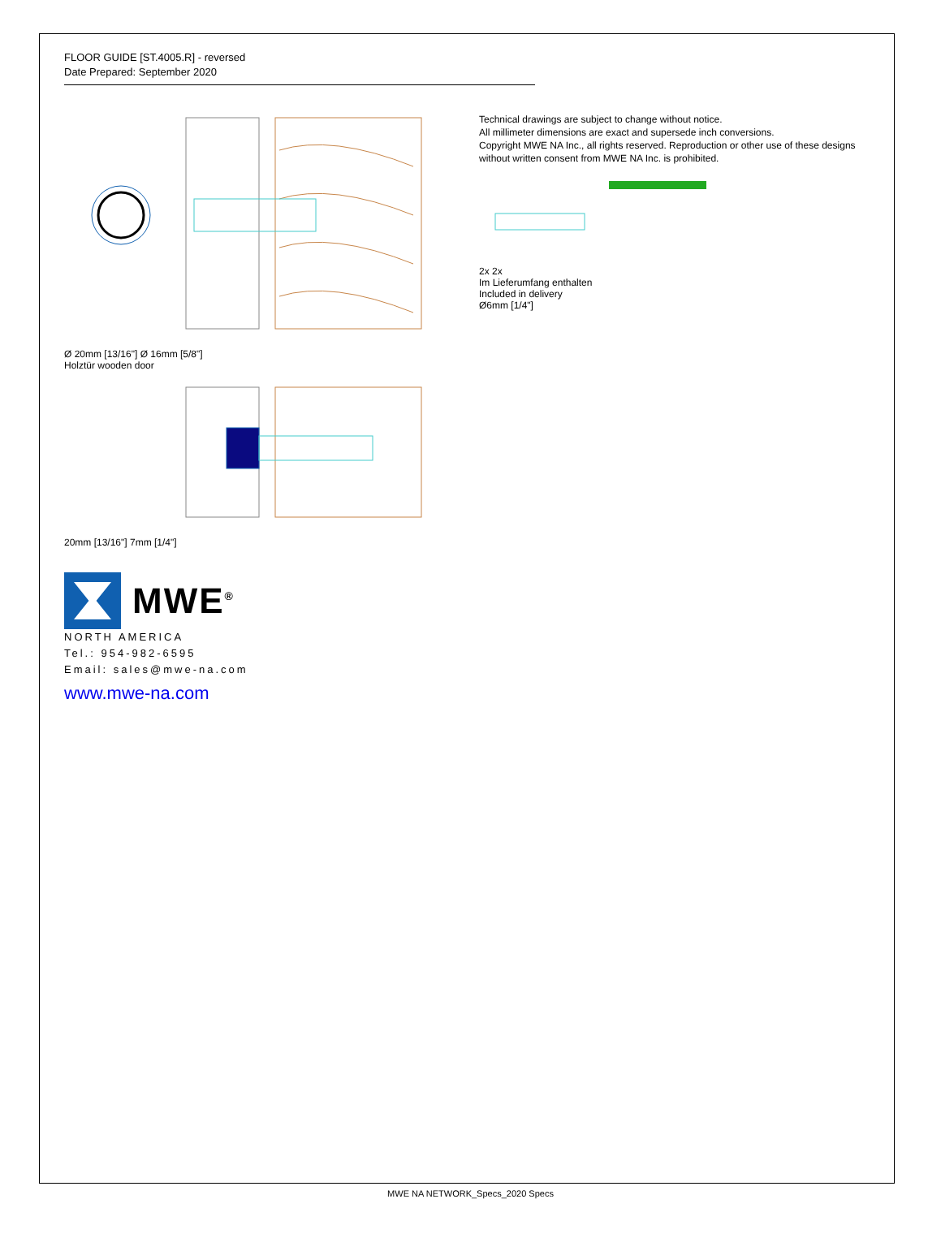FLOOR GUIDE [ST.4005.R] - reversed
Date Prepared: September 2020
Ø 20mm [13/16"] Ø 16mm [5/8"]
Holztür wooden door
20mm [13/16"] 7mm [1/4"]
Technical drawings are subject to change without notice.
All millimeter dimensions are exact and supersede inch conversions.
Copyright MWE NA Inc., all rights reserved. Reproduction or other use of these designs without written consent from MWE NA Inc. is prohibited.
2x 2x
Im Lieferumfang enthalten
Included in delivery
Ø6mm [1/4"]
MWE<sup>®</sup>
NORTH AMERICA
Tel.: 954-982-6595
Email: sales@mwe-na.com
www.mwe-na.com
MWE NA NETWORK_Specs_2020 Specs